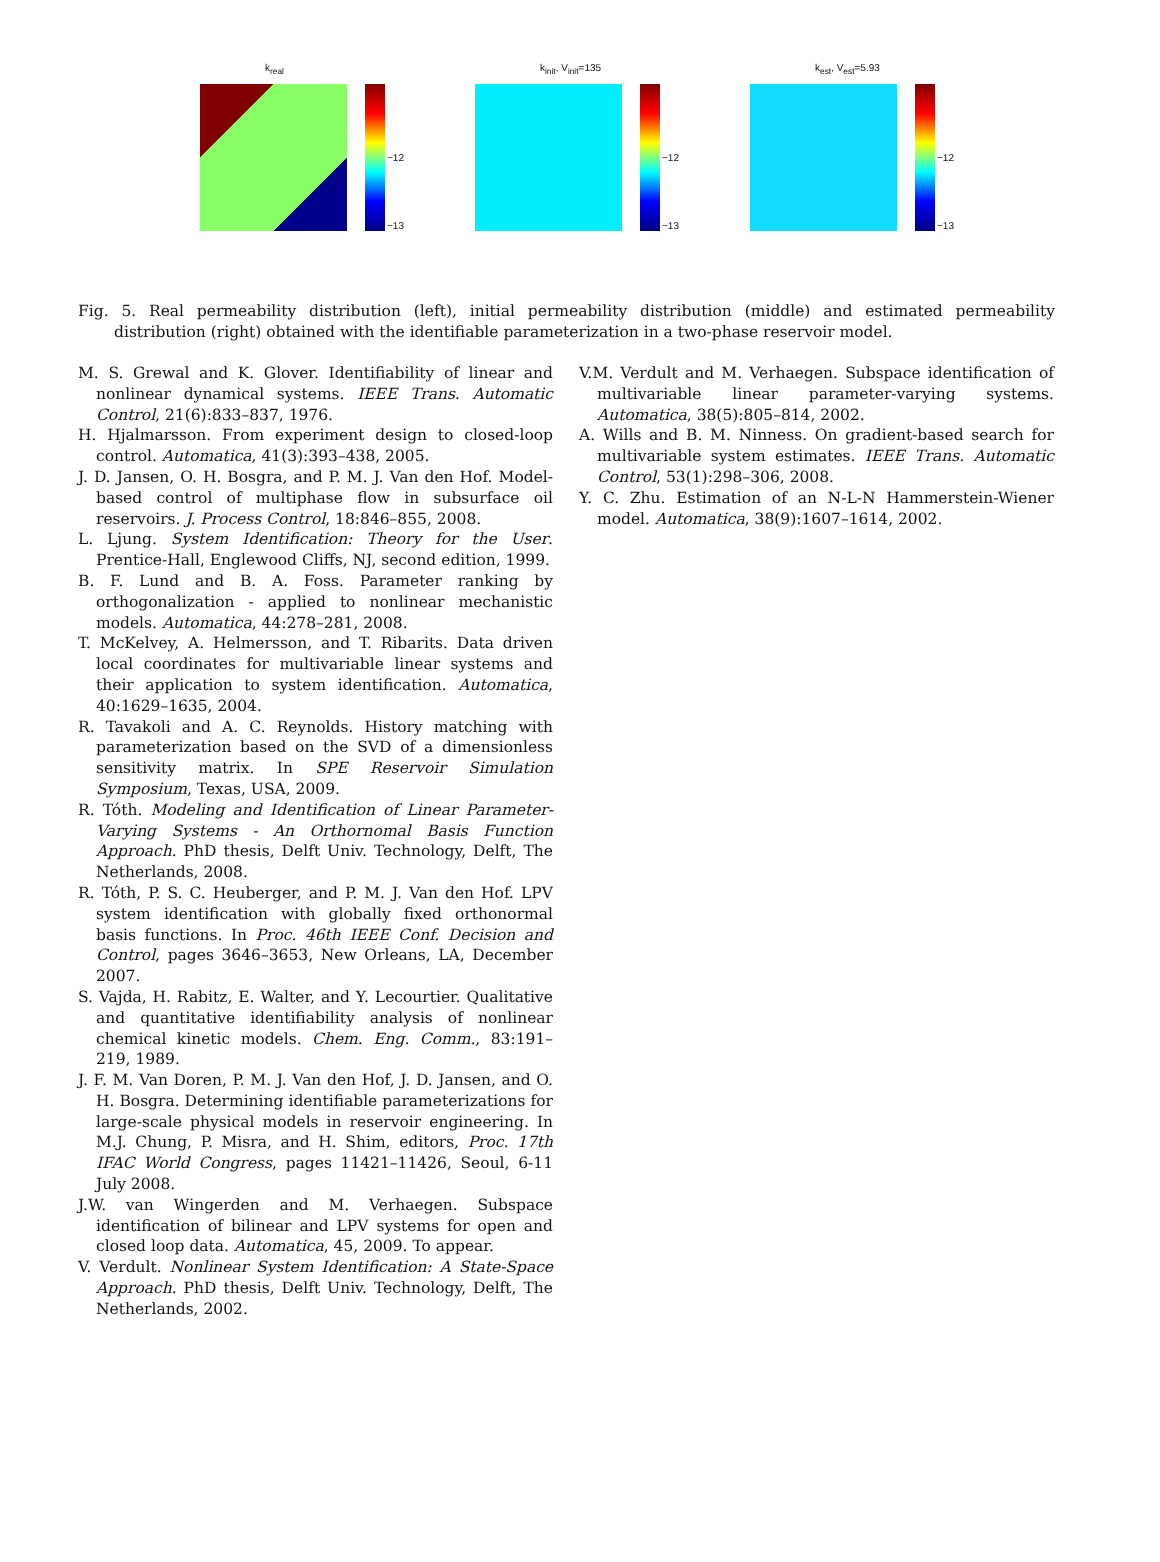k<sub>real</sub>
−12
−13
k<sub>init</sub>, V<sub>init</sub>=135
−12
−13
k<sub>est</sub>, V<sub>est</sub>=5.93
−12
−13
Fig. 5. Real permeability distribution (left), initial permeability distribution (middle) and estimated permeability distribution (right) obtained with the identifiable parameterization in a two-phase reservoir model.
M. S. Grewal and K. Glover. Identifiability of linear and nonlinear dynamical systems. IEEE Trans. Automatic Control, 21(6):833–837, 1976.
H. Hjalmarsson. From experiment design to closed-loop control. Automatica, 41(3):393–438, 2005.
J. D. Jansen, O. H. Bosgra, and P. M. J. Van den Hof. Model-based control of multiphase flow in subsurface oil reservoirs. J. Process Control, 18:846–855, 2008.
L. Ljung. System Identification: Theory for the User. Prentice-Hall, Englewood Cliffs, NJ, second edition, 1999.
B. F. Lund and B. A. Foss. Parameter ranking by orthogonalization - applied to nonlinear mechanistic models. Automatica, 44:278–281, 2008.
T. McKelvey, A. Helmersson, and T. Ribarits. Data driven local coordinates for multivariable linear systems and their application to system identification. Automatica, 40:1629–1635, 2004.
R. Tavakoli and A. C. Reynolds. History matching with parameterization based on the SVD of a dimensionless sensitivity matrix. In SPE Reservoir Simulation Symposium, Texas, USA, 2009.
R. Tóth. Modeling and Identification of Linear Parameter-Varying Systems - An Orthornomal Basis Function Approach. PhD thesis, Delft Univ. Technology, Delft, The Netherlands, 2008.
R. Tóth, P. S. C. Heuberger, and P. M. J. Van den Hof. LPV system identification with globally fixed orthonormal basis functions. In Proc. 46th IEEE Conf. Decision and Control, pages 3646–3653, New Orleans, LA, December 2007.
S. Vajda, H. Rabitz, E. Walter, and Y. Lecourtier. Qualitative and quantitative identifiability analysis of nonlinear chemical kinetic models. Chem. Eng. Comm., 83:191–219, 1989.
J. F. M. Van Doren, P. M. J. Van den Hof, J. D. Jansen, and O. H. Bosgra. Determining identifiable parameterizations for large-scale physical models in reservoir engineering. In M.J. Chung, P. Misra, and H. Shim, editors, Proc. 17th IFAC World Congress, pages 11421–11426, Seoul, 6-11 July 2008.
J.W. van Wingerden and M. Verhaegen. Subspace identification of bilinear and LPV systems for open and closed loop data. Automatica, 45, 2009. To appear.
V. Verdult. Nonlinear System Identification: A State-Space Approach. PhD thesis, Delft Univ. Technology, Delft, The Netherlands, 2002.
V.M. Verdult and M. Verhaegen. Subspace identification of multivariable linear parameter-varying systems. Automatica, 38(5):805–814, 2002.
A. Wills and B. M. Ninness. On gradient-based search for multivariable system estimates. IEEE Trans. Automatic Control, 53(1):298–306, 2008.
Y. C. Zhu. Estimation of an N-L-N Hammerstein-Wiener model. Automatica, 38(9):1607–1614, 2002.